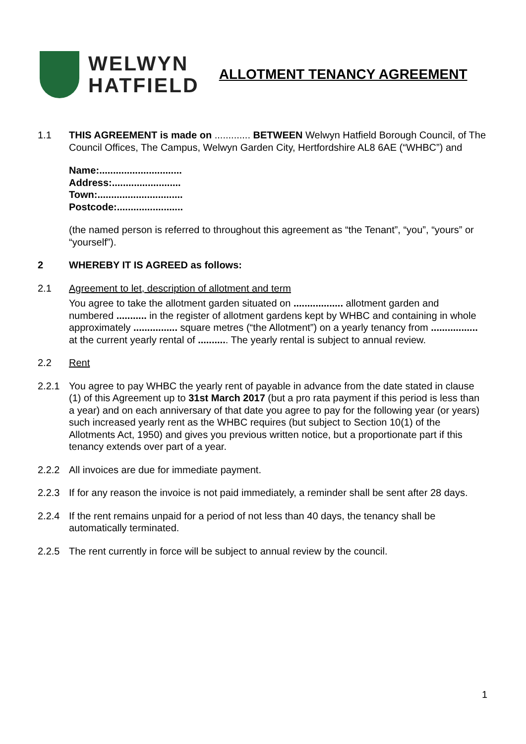WELWYN
HATFIELD
ALLOTMENT TENANCY AGREEMENT
1.1 THIS AGREEMENT is made on ............. BETWEEN Welwyn Hatfield Borough Council, of The Council Offices, The Campus, Welwyn Garden City, Hertfordshire AL8 6AE (“WHBC”) and
Name:..............................
Address:.........................
Town:...............................
Postcode:........................
(the named person is referred to throughout this agreement as “the Tenant”, “you”, “yours” or “yourself”).
2 WHEREBY IT IS AGREED as follows:
2.1 Agreement to let, description of allotment and term
You agree to take the allotment garden situated on .................. allotment garden and numbered ........... in the register of allotment gardens kept by WHBC and containing in whole approximately ................ square metres (“the Allotment”) on a yearly tenancy from ................. at the current yearly rental of ........... The yearly rental is subject to annual review.
2.2 Rent
2.2.1 You agree to pay WHBC the yearly rent of payable in advance from the date stated in clause (1) of this Agreement up to 31st March 2017 (but a pro rata payment if this period is less than a year) and on each anniversary of that date you agree to pay for the following year (or years) such increased yearly rent as the WHBC requires (but subject to Section 10(1) of the Allotments Act, 1950) and gives you previous written notice, but a proportionate part if this tenancy extends over part of a year.
2.2.2 All invoices are due for immediate payment.
2.2.3 If for any reason the invoice is not paid immediately, a reminder shall be sent after 28 days.
2.2.4 If the rent remains unpaid for a period of not less than 40 days, the tenancy shall be automatically terminated.
2.2.5 The rent currently in force will be subject to annual review by the council.
1